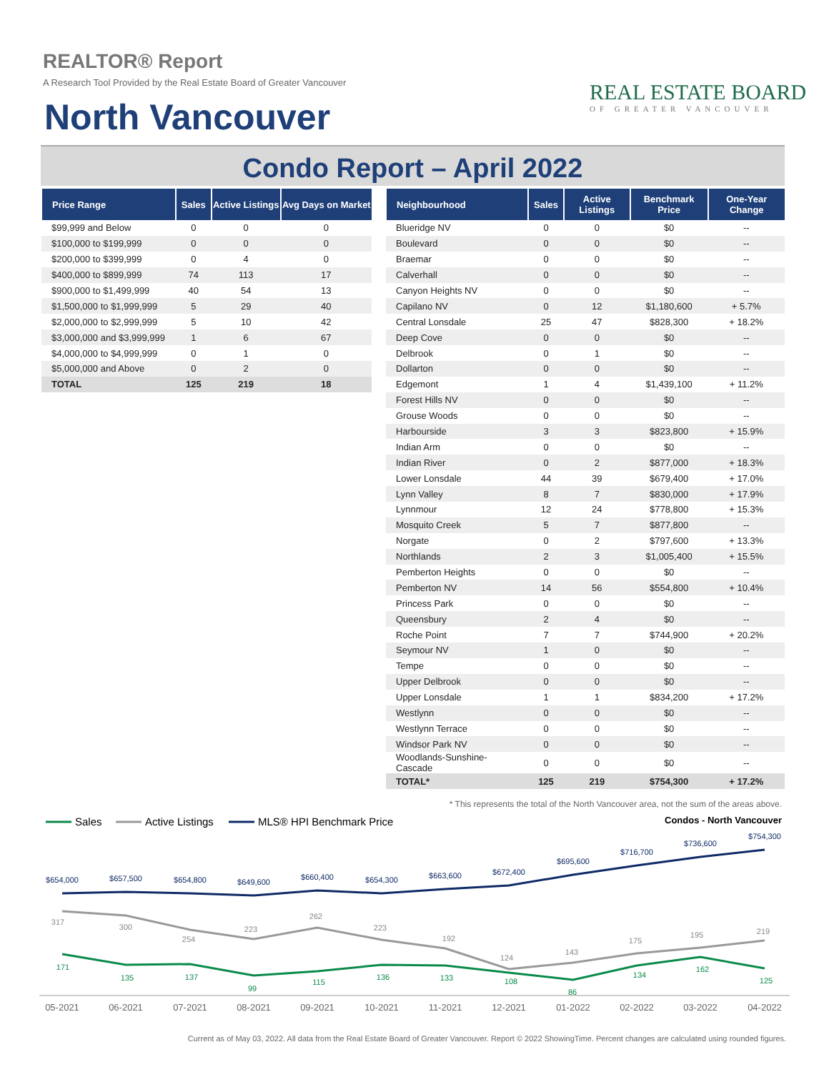REALTOR® Report
A Research Tool Provided by the Real Estate Board of Greater Vancouver
North Vancouver
REAL ESTATE BOARD
OF GREATER VANCOUVER
Condo Report – April 2022
| Price Range | Sales | Active Listings | Avg Days on Market |
| --- | --- | --- | --- |
| $99,999 and Below | 0 | 0 | 0 |
| $100,000 to $199,999 | 0 | 0 | 0 |
| $200,000 to $399,999 | 0 | 4 | 0 |
| $400,000 to $899,999 | 74 | 113 | 17 |
| $900,000 to $1,499,999 | 40 | 54 | 13 |
| $1,500,000 to $1,999,999 | 5 | 29 | 40 |
| $2,000,000 to $2,999,999 | 5 | 10 | 42 |
| $3,000,000 and $3,999,999 | 1 | 6 | 67 |
| $4,000,000 to $4,999,999 | 0 | 1 | 0 |
| $5,000,000 and Above | 0 | 2 | 0 |
| TOTAL | 125 | 219 | 18 |
| Neighbourhood | Sales | Active Listings | Benchmark Price | One-Year Change |
| --- | --- | --- | --- | --- |
| Blueridge NV | 0 | 0 | $0 | -- |
| Boulevard | 0 | 0 | $0 | -- |
| Braemar | 0 | 0 | $0 | -- |
| Calverhall | 0 | 0 | $0 | -- |
| Canyon Heights NV | 0 | 0 | $0 | -- |
| Capilano NV | 0 | 12 | $1,180,600 | + 5.7% |
| Central Lonsdale | 25 | 47 | $828,300 | + 18.2% |
| Deep Cove | 0 | 0 | $0 | -- |
| Delbrook | 0 | 1 | $0 | -- |
| Dollarton | 0 | 0 | $0 | -- |
| Edgemont | 1 | 4 | $1,439,100 | + 11.2% |
| Forest Hills NV | 0 | 0 | $0 | -- |
| Grouse Woods | 0 | 0 | $0 | -- |
| Harbourside | 3 | 3 | $823,800 | + 15.9% |
| Indian Arm | 0 | 0 | $0 | -- |
| Indian River | 0 | 2 | $877,000 | + 18.3% |
| Lower Lonsdale | 44 | 39 | $679,400 | + 17.0% |
| Lynn Valley | 8 | 7 | $830,000 | + 17.9% |
| Lynnmour | 12 | 24 | $778,800 | + 15.3% |
| Mosquito Creek | 5 | 7 | $877,800 | -- |
| Norgate | 0 | 2 | $797,600 | + 13.3% |
| Northlands | 2 | 3 | $1,005,400 | + 15.5% |
| Pemberton Heights | 0 | 0 | $0 | -- |
| Pemberton NV | 14 | 56 | $554,800 | + 10.4% |
| Princess Park | 0 | 0 | $0 | -- |
| Queensbury | 2 | 4 | $0 | -- |
| Roche Point | 7 | 7 | $744,900 | + 20.2% |
| Seymour NV | 1 | 0 | $0 | -- |
| Tempe | 0 | 0 | $0 | -- |
| Upper Delbrook | 0 | 0 | $0 | -- |
| Upper Lonsdale | 1 | 1 | $834,200 | + 17.2% |
| Westlynn | 0 | 0 | $0 | -- |
| Westlynn Terrace | 0 | 0 | $0 | -- |
| Windsor Park NV | 0 | 0 | $0 | -- |
| Woodlands-Sunshine-Cascade | 0 | 0 | $0 | -- |
| TOTAL* | 125 | 219 | $754,300 | + 17.2% |
* This represents the total of the North Vancouver area, not the sum of the areas above.
Sales
Active Listings
MLS® HPI Benchmark Price
Condos - North Vancouver
$654,000
$657,500
$654,800
$649,600
$660,400
$654,300
$663,600
$672,400
$695,600
$716,700
$736,600
$754,300
317
300
254
223
262
223
192
124
143
175
195
219
171
135
137
99
115
136
133
108
86
134
162
125
05-2021
06-2021
07-2021
08-2021
09-2021
10-2021
11-2021
12-2021
01-2022
02-2022
03-2022
04-2022
Current as of May 03, 2022. All data from the Real Estate Board of Greater Vancouver. Report © 2022 ShowingTime. Percent changes are calculated using rounded figures.